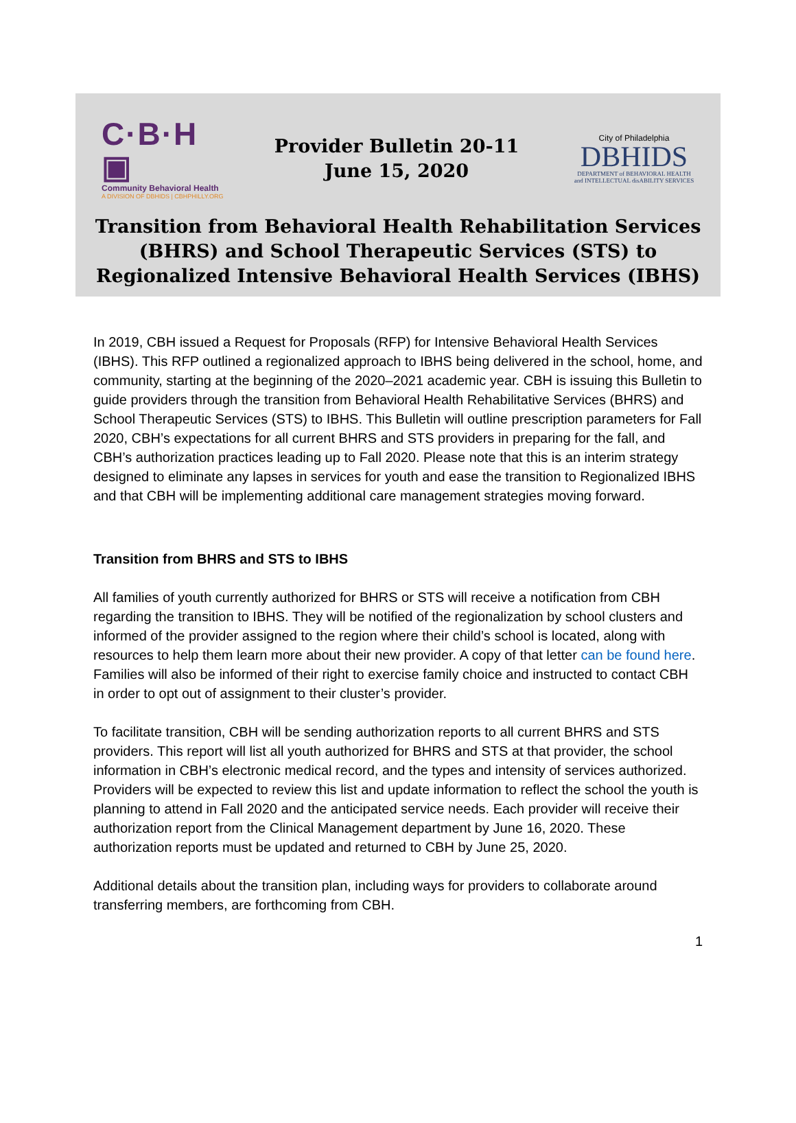C·B·H ▣
Community Behavioral Health
A DIVISION OF DBHIDS | CBHPHILLY.ORG
Provider Bulletin 20-11
June 15, 2020
City of Philadelphia
DBHIDS
DEPARTMENT of BEHAVIORAL HEALTH
and INTELLECTUAL disABILITY SERVICES
Transition from Behavioral Health Rehabilitation Services (BHRS) and School Therapeutic Services (STS) to Regionalized Intensive Behavioral Health Services (IBHS)
In 2019, CBH issued a Request for Proposals (RFP) for Intensive Behavioral Health Services (IBHS). This RFP outlined a regionalized approach to IBHS being delivered in the school, home, and community, starting at the beginning of the 2020–2021 academic year. CBH is issuing this Bulletin to guide providers through the transition from Behavioral Health Rehabilitative Services (BHRS) and School Therapeutic Services (STS) to IBHS. This Bulletin will outline prescription parameters for Fall 2020, CBH’s expectations for all current BHRS and STS providers in preparing for the fall, and CBH’s authorization practices leading up to Fall 2020. Please note that this is an interim strategy designed to eliminate any lapses in services for youth and ease the transition to Regionalized IBHS and that CBH will be implementing additional care management strategies moving forward.
Transition from BHRS and STS to IBHS
All families of youth currently authorized for BHRS or STS will receive a notification from CBH regarding the transition to IBHS. They will be notified of the regionalization by school clusters and informed of the provider assigned to the region where their child’s school is located, along with resources to help them learn more about their new provider. A copy of that letter can be found here. Families will also be informed of their right to exercise family choice and instructed to contact CBH in order to opt out of assignment to their cluster’s provider.
To facilitate transition, CBH will be sending authorization reports to all current BHRS and STS providers. This report will list all youth authorized for BHRS and STS at that provider, the school information in CBH’s electronic medical record, and the types and intensity of services authorized. Providers will be expected to review this list and update information to reflect the school the youth is planning to attend in Fall 2020 and the anticipated service needs. Each provider will receive their authorization report from the Clinical Management department by June 16, 2020. These authorization reports must be updated and returned to CBH by June 25, 2020.
Additional details about the transition plan, including ways for providers to collaborate around transferring members, are forthcoming from CBH.
1